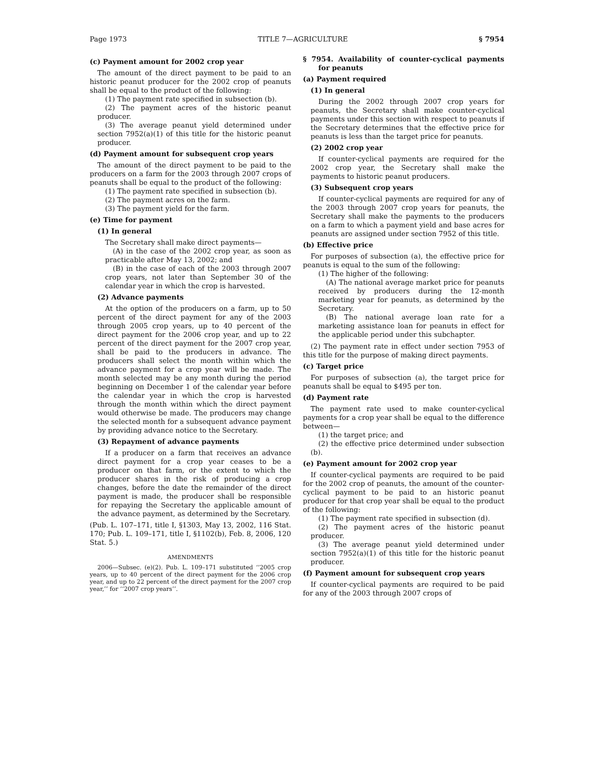Page 1973 TITLE 7—AGRICULTURE § 7954
(c) Payment amount for 2002 crop year
The amount of the direct payment to be paid to an historic peanut producer for the 2002 crop of peanuts shall be equal to the product of the following:
(1) The payment rate specified in subsection (b).
(2) The payment acres of the historic peanut producer.
(3) The average peanut yield determined under section 7952(a)(1) of this title for the historic peanut producer.
(d) Payment amount for subsequent crop years
The amount of the direct payment to be paid to the producers on a farm for the 2003 through 2007 crops of peanuts shall be equal to the product of the following:
(1) The payment rate specified in subsection (b).
(2) The payment acres on the farm.
(3) The payment yield for the farm.
(e) Time for payment
(1) In general
The Secretary shall make direct payments—
(A) in the case of the 2002 crop year, as soon as practicable after May 13, 2002; and
(B) in the case of each of the 2003 through 2007 crop years, not later than September 30 of the calendar year in which the crop is harvested.
(2) Advance payments
At the option of the producers on a farm, up to 50 percent of the direct payment for any of the 2003 through 2005 crop years, up to 40 percent of the direct payment for the 2006 crop year, and up to 22 percent of the direct payment for the 2007 crop year, shall be paid to the producers in advance. The producers shall select the month within which the advance payment for a crop year will be made. The month selected may be any month during the period beginning on December 1 of the calendar year before the calendar year in which the crop is harvested through the month within which the direct payment would otherwise be made. The producers may change the selected month for a subsequent advance payment by providing advance notice to the Secretary.
(3) Repayment of advance payments
If a producer on a farm that receives an advance direct payment for a crop year ceases to be a producer on that farm, or the extent to which the producer shares in the risk of producing a crop changes, before the date the remainder of the direct payment is made, the producer shall be responsible for repaying the Secretary the applicable amount of the advance payment, as determined by the Secretary.
(Pub. L. 107–171, title I, §1303, May 13, 2002, 116 Stat. 170; Pub. L. 109–171, title I, §1102(b), Feb. 8, 2006, 120 Stat. 5.)
AMENDMENTS
2006—Subsec. (e)(2). Pub. L. 109–171 substituted ‘‘2005 crop years, up to 40 percent of the direct payment for the 2006 crop year, and up to 22 percent of the direct payment for the 2007 crop year,’’ for ‘‘2007 crop years’’.
§ 7954. Availability of counter-cyclical payments for peanuts
(a) Payment required
(1) In general
During the 2002 through 2007 crop years for peanuts, the Secretary shall make counter-cyclical payments under this section with respect to peanuts if the Secretary determines that the effective price for peanuts is less than the target price for peanuts.
(2) 2002 crop year
If counter-cyclical payments are required for the 2002 crop year, the Secretary shall make the payments to historic peanut producers.
(3) Subsequent crop years
If counter-cyclical payments are required for any of the 2003 through 2007 crop years for peanuts, the Secretary shall make the payments to the producers on a farm to which a payment yield and base acres for peanuts are assigned under section 7952 of this title.
(b) Effective price
For purposes of subsection (a), the effective price for peanuts is equal to the sum of the following:
(1) The higher of the following:
(A) The national average market price for peanuts received by producers during the 12-month marketing year for peanuts, as determined by the Secretary.
(B) The national average loan rate for a marketing assistance loan for peanuts in effect for the applicable period under this subchapter.
(2) The payment rate in effect under section 7953 of this title for the purpose of making direct payments.
(c) Target price
For purposes of subsection (a), the target price for peanuts shall be equal to $495 per ton.
(d) Payment rate
The payment rate used to make counter-cyclical payments for a crop year shall be equal to the difference between—
(1) the target price; and
(2) the effective price determined under subsection (b).
(e) Payment amount for 2002 crop year
If counter-cyclical payments are required to be paid for the 2002 crop of peanuts, the amount of the counter-cyclical payment to be paid to an historic peanut producer for that crop year shall be equal to the product of the following:
(1) The payment rate specified in subsection (d).
(2) The payment acres of the historic peanut producer.
(3) The average peanut yield determined under section 7952(a)(1) of this title for the historic peanut producer.
(f) Payment amount for subsequent crop years
If counter-cyclical payments are required to be paid for any of the 2003 through 2007 crops of